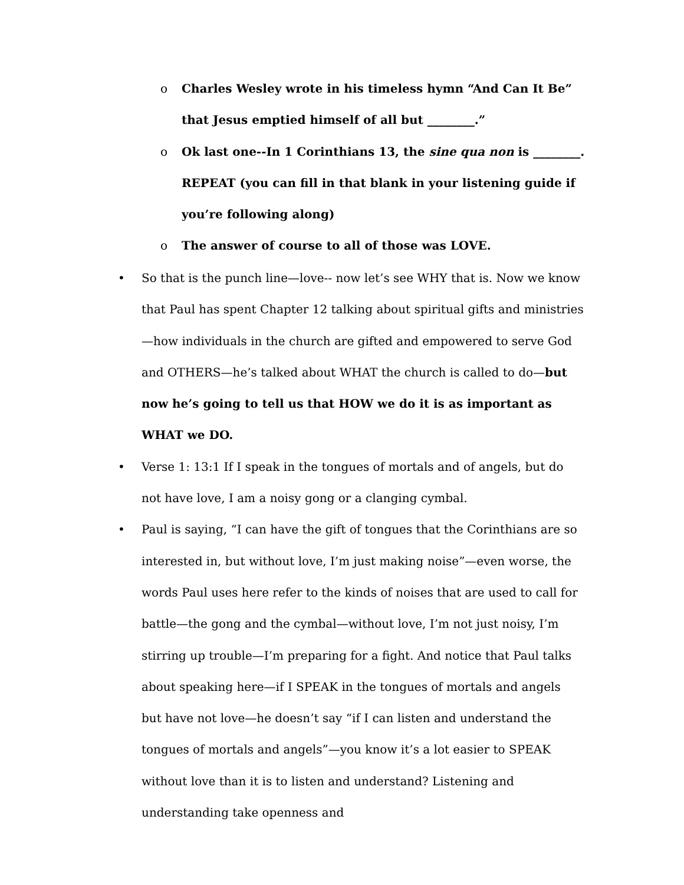o Charles Wesley wrote in his timeless hymn “And Can It Be” that Jesus emptied himself of all but ________.”
o Ok last one--In 1 Corinthians 13, the sine qua non is ________. REPEAT (you can fill in that blank in your listening guide if you’re following along)
o The answer of course to all of those was LOVE.
• So that is the punch line—love-- now let’s see WHY that is. Now we know that Paul has spent Chapter 12 talking about spiritual gifts and ministries—how individuals in the church are gifted and empowered to serve God and OTHERS—he’s talked about WHAT the church is called to do—but now he’s going to tell us that HOW we do it is as important as WHAT we DO.
• Verse 1: 13:1 If I speak in the tongues of mortals and of angels, but do not have love, I am a noisy gong or a clanging cymbal.
• Paul is saying, “I can have the gift of tongues that the Corinthians are so interested in, but without love, I’m just making noise”—even worse, the words Paul uses here refer to the kinds of noises that are used to call for battle—the gong and the cymbal—without love, I’m not just noisy, I’m stirring up trouble—I’m preparing for a fight. And notice that Paul talks about speaking here—if I SPEAK in the tongues of mortals and angels but have not love—he doesn’t say “if I can listen and understand the tongues of mortals and angels”—you know it’s a lot easier to SPEAK without love than it is to listen and understand? Listening and understanding take openness and